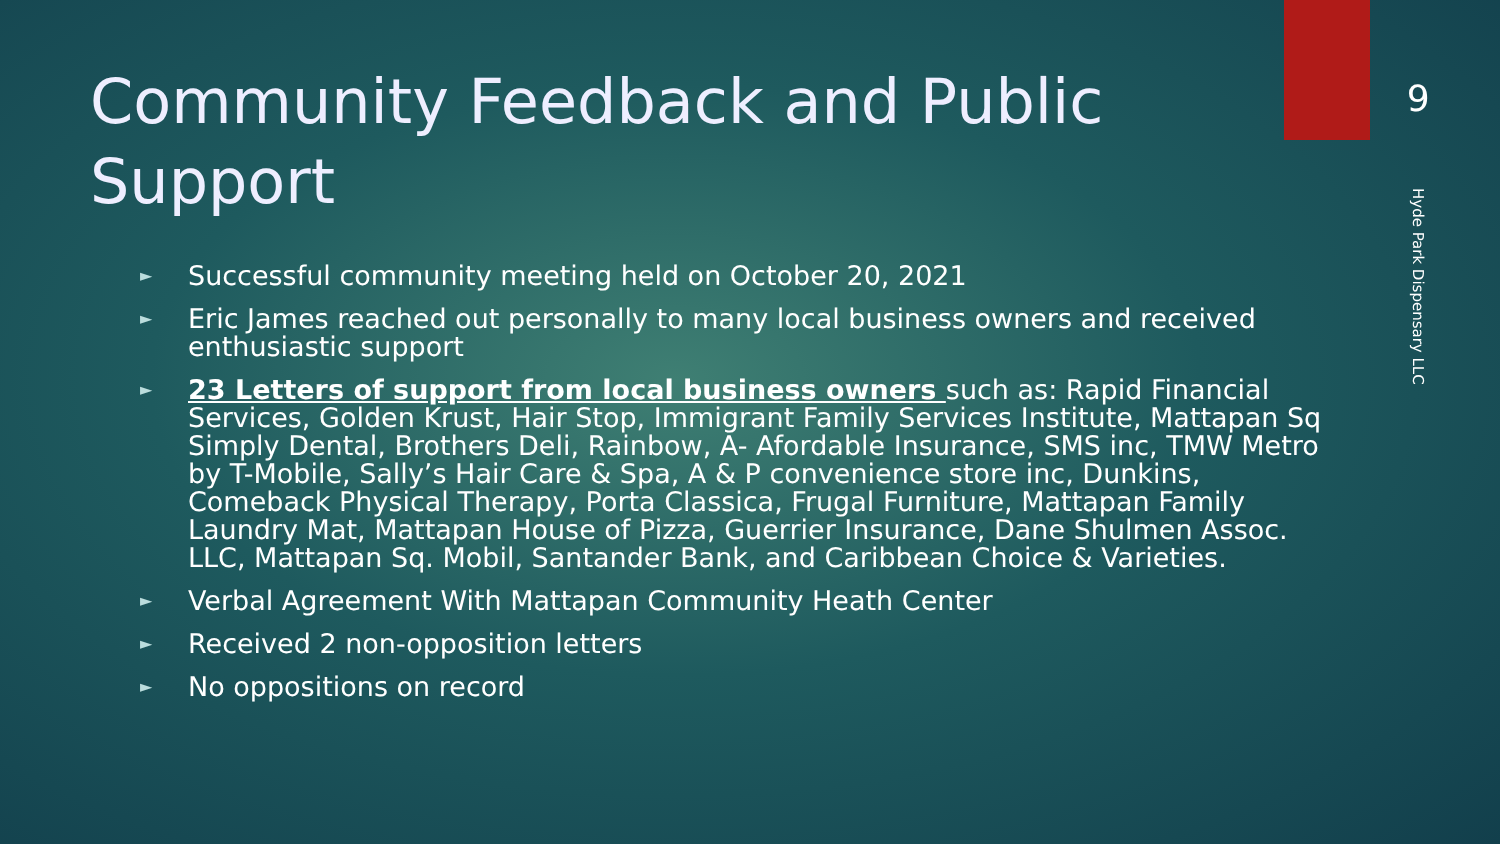Community Feedback and Public Support
► Successful community meeting held on October 20, 2021
► Eric James reached out personally to many local business owners and received enthusiastic support
► 23 Letters of support from local business owners such as: Rapid Financial Services, Golden Krust, Hair Stop, Immigrant Family Services Institute, Mattapan Sq Simply Dental, Brothers Deli, Rainbow, A- Afordable Insurance, SMS inc, TMW Metro by T-Mobile, Sally’s Hair Care & Spa, A & P convenience store inc, Dunkins, Comeback Physical Therapy, Porta Classica, Frugal Furniture, Mattapan Family Laundry Mat, Mattapan House of Pizza, Guerrier Insurance, Dane Shulmen Assoc. LLC, Mattapan Sq. Mobil, Santander Bank, and Caribbean Choice & Varieties.
► Verbal Agreement With Mattapan Community Heath Center
► Received 2 non-opposition letters
► No oppositions on record
9
Hyde Park Dispensary LLC